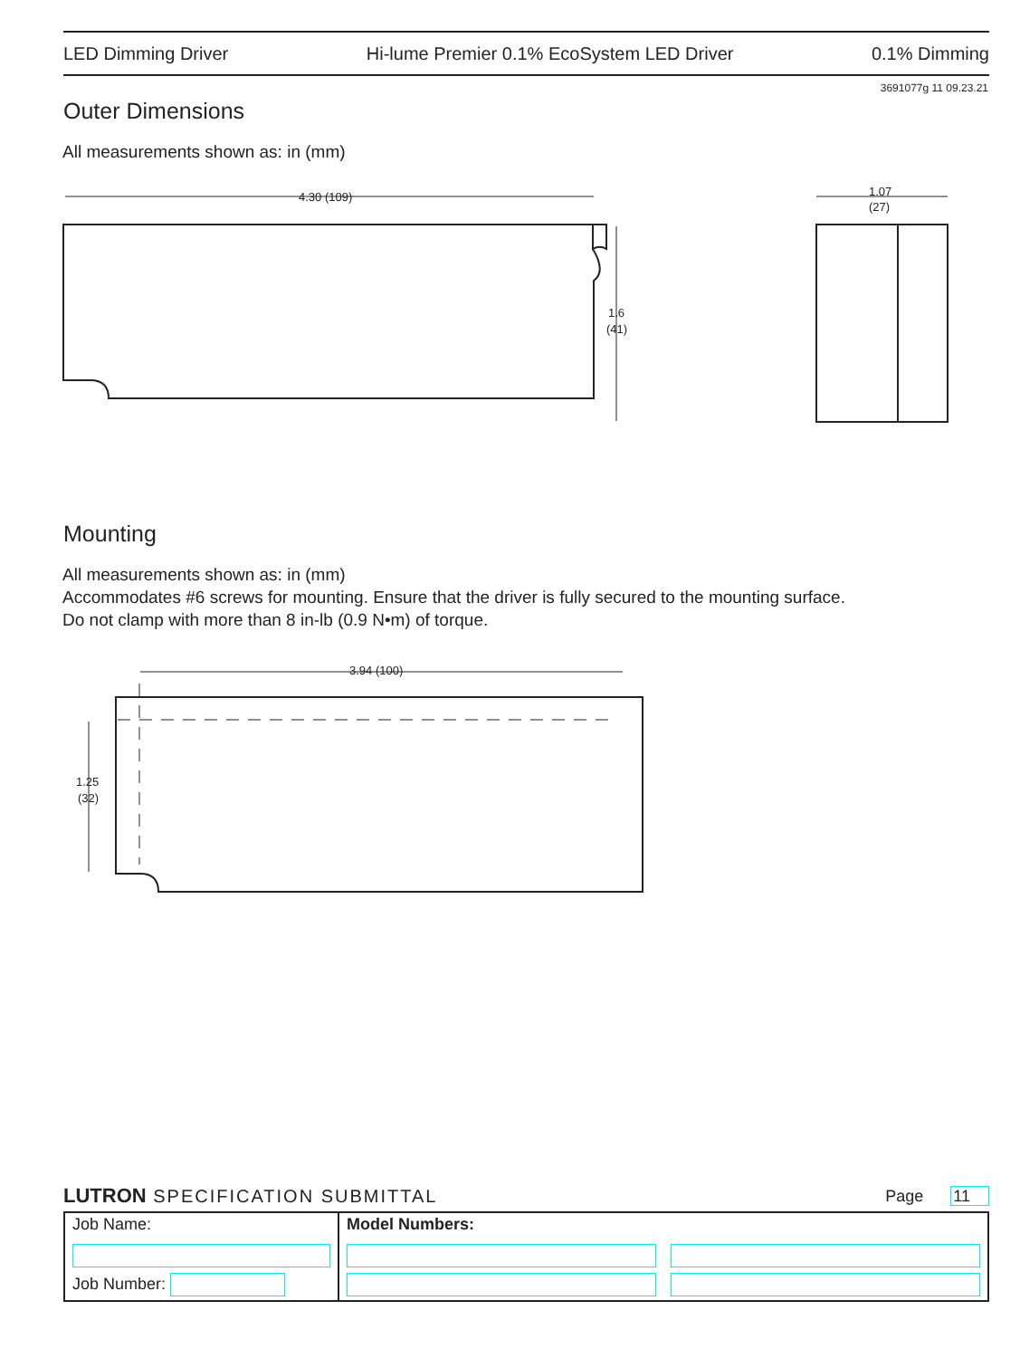LED Dimming Driver Hi-lume Premier 0.1% EcoSystem LED Driver 0.1% Dimming
3691077g 11 09.23.21
Outer Dimensions
All measurements shown as: in (mm)
4.30 (109)
1.6
(41)
1.07
(27)
Mounting
All measurements shown as: in (mm)
Accommodates #6 screws for mounting. Ensure that the driver is fully secured to the mounting surface.
Do not clamp with more than 8 in-lb (0.9 N•m) of torque.
3.94 (100)
1.25
(32)
LUTRON SPECIFICATION SUBMITTAL Page 11
| Job Name: | Model Numbers: | |
| Job Number: | | |